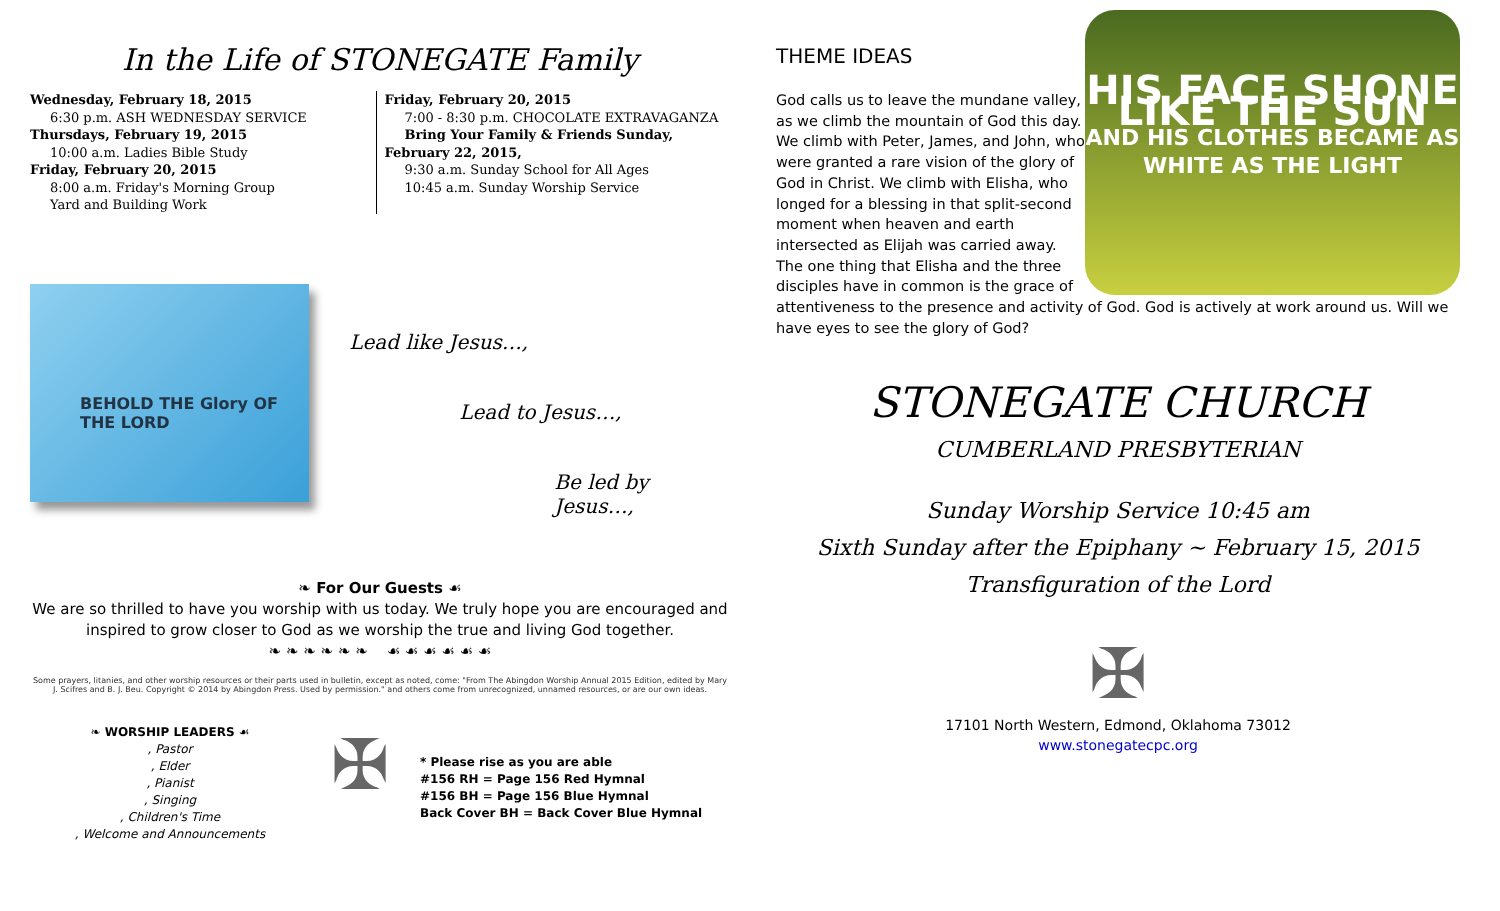In the Life of STONEGATE Family
Wednesday, February 18, 2015
6:30 p.m. ASH WEDNESDAY SERVICE
Thursdays, February 19, 2015
10:00 a.m. Ladies Bible Study
Friday, February 20, 2015
8:00 a.m. Friday's Morning Group
Yard and Building Work
Friday, February 20, 2015
7:00 - 8:30 p.m. CHOCOLATE EXTRAVAGANZA
Bring Your Family & Friends Sunday,
February 22, 2015,
9:30 a.m. Sunday School for All Ages
10:45 a.m. Sunday Worship Service
BEHOLD THE Glory OF THE LORD
Lead like Jesus…,
Lead to Jesus…,
Be led by Jesus…,
❧ For Our Guests ☙
We are so thrilled to have you worship with us today. We truly hope you are encouraged and
inspired to grow closer to God as we worship the true and living God together.
❧ ❧ ❧ ❧ ❧ ❧ ☙ ☙ ☙ ☙ ☙ ☙
Some prayers, litanies, and other worship resources or their parts used in bulletin, except as noted, come: "From The Abingdon Worship Annual 2015 Edition, edited by Mary J. Scifres and B. J. Beu. Copyright © 2014 by Abingdon Press. Used by permission." and others come from unrecognized, unnamed resources, or are our own ideas.
❧ WORSHIP LEADERS ☙
, Pastor
, Elder
, Pianist
, Singing
, Children's Time
, Welcome and Announcements
✠
* Please rise as you are able
#156 RH = Page 156 Red Hymnal
#156 BH = Page 156 Blue Hymnal
Back Cover BH = Back Cover Blue Hymnal
THEME IDEAS
HIS FACE SHONE LIKE THE SUN
AND HIS CLOTHES BECAME AS WHITE AS THE LIGHT
God calls us to leave the mundane valley, as we climb the mountain of God this day. We climb with Peter, James, and John, who were granted a rare vision of the glory of God in Christ. We climb with Elisha, who longed for a blessing in that split-second moment when heaven and earth intersected as Elijah was carried away. The one thing that Elisha and the three disciples have in common is the grace of attentiveness to the presence and activity of God. God is actively at work around us. Will we have eyes to see the glory of God?
STONEGATE CHURCH
CUMBERLAND PRESBYTERIAN
Sunday Worship Service 10:45 am
Sixth Sunday after the Epiphany ~ February 15, 2015
Transfiguration of the Lord
✠
17101 North Western, Edmond, Oklahoma 73012
www.stonegatecpc.org